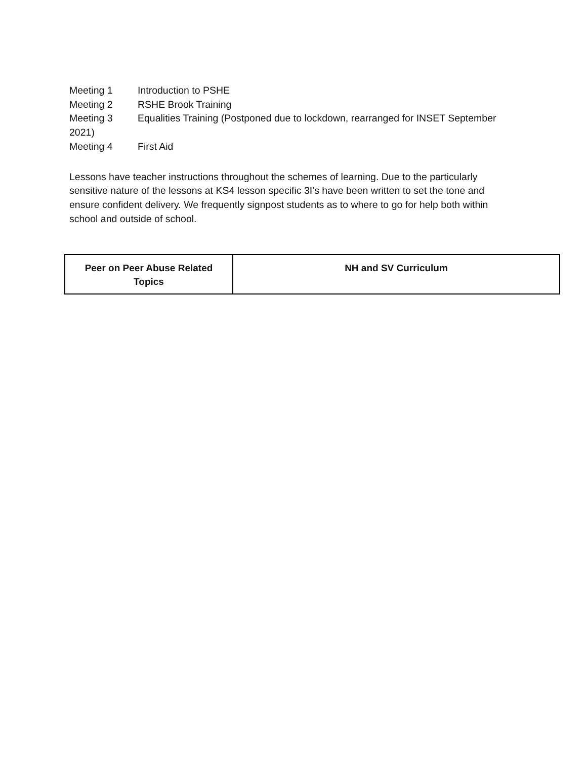Meeting 1 Introduction to PSHE
Meeting 2 RSHE Brook Training
Meeting 3 Equalities Training (Postponed due to lockdown, rearranged for INSET September 2021)
Meeting 4 First Aid
Lessons have teacher instructions throughout the schemes of learning. Due to the particularly sensitive nature of the lessons at KS4 lesson specific 3I’s have been written to set the tone and ensure confident delivery. We frequently signpost students as to where to go for help both within school and outside of school.
| Peer on Peer Abuse Related Topics | NH and SV Curriculum |
| --- | --- |